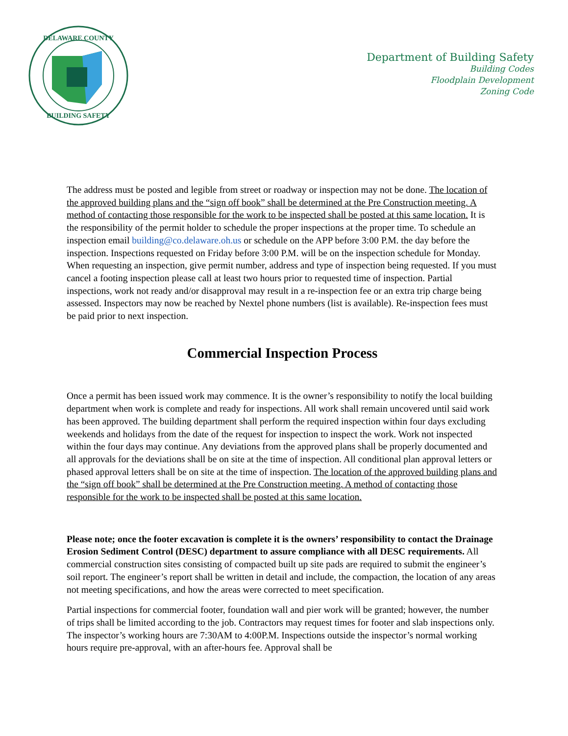DELAWARE COUNTY
BUILDING SAFETY
Department of Building Safety
Building Codes
Floodplain Development
Zoning Code
The address must be posted and legible from street or roadway or inspection may not be done. The location of the approved building plans and the “sign off book” shall be determined at the Pre Construction meeting. A method of contacting those responsible for the work to be inspected shall be posted at this same location. It is the responsibility of the permit holder to schedule the proper inspections at the proper time. To schedule an inspection email building@co.delaware.oh.us or schedule on the APP before 3:00 P.M. the day before the inspection. Inspections requested on Friday before 3:00 P.M. will be on the inspection schedule for Monday. When requesting an inspection, give permit number, address and type of inspection being requested. If you must cancel a footing inspection please call at least two hours prior to requested time of inspection. Partial inspections, work not ready and/or disapproval may result in a re-inspection fee or an extra trip charge being assessed. Inspectors may now be reached by Nextel phone numbers (list is available). Re-inspection fees must be paid prior to next inspection.
Commercial Inspection Process
Once a permit has been issued work may commence. It is the owner’s responsibility to notify the local building department when work is complete and ready for inspections. All work shall remain uncovered until said work has been approved. The building department shall perform the required inspection within four days excluding weekends and holidays from the date of the request for inspection to inspect the work. Work not inspected within the four days may continue. Any deviations from the approved plans shall be properly documented and all approvals for the deviations shall be on site at the time of inspection. All conditional plan approval letters or phased approval letters shall be on site at the time of inspection. The location of the approved building plans and the “sign off book” shall be determined at the Pre Construction meeting. A method of contacting those responsible for the work to be inspected shall be posted at this same location.
Please note; once the footer excavation is complete it is the owners’ responsibility to contact the Drainage Erosion Sediment Control (DESC) department to assure compliance with all DESC requirements. All commercial construction sites consisting of compacted built up site pads are required to submit the engineer’s soil report. The engineer’s report shall be written in detail and include, the compaction, the location of any areas not meeting specifications, and how the areas were corrected to meet specification.
Partial inspections for commercial footer, foundation wall and pier work will be granted; however, the number of trips shall be limited according to the job. Contractors may request times for footer and slab inspections only. The inspector’s working hours are 7:30AM to 4:00P.M. Inspections outside the inspector’s normal working hours require pre-approval, with an after-hours fee. Approval shall be